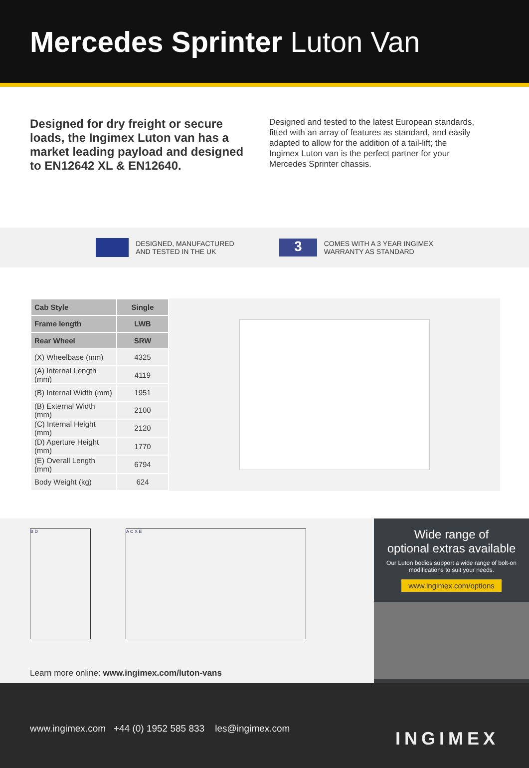Mercedes Sprinter Luton Van
Designed for dry freight or secure loads, the Ingimex Luton van has a market leading payload and designed to EN12642 XL & EN12640.
Designed and tested to the latest European standards, fitted with an array of features as standard, and easily adapted to allow for the addition of a tail-lift; the Ingimex Luton van is the perfect partner for your Mercedes Sprinter chassis.
DESIGNED, MANUFACTURED
AND TESTED IN THE UK
3 COMES WITH A 3 YEAR INGIMEX
WARRANTY AS STANDARD
| Cab Style | Single |
| --- | --- |
| Frame length | LWB |
| Rear Wheel | SRW |
| (X) Wheelbase (mm) | 4325 |
| (A) Internal Length (mm) | 4119 |
| (B) Internal Width (mm) | 1951 |
| (B) External Width (mm) | 2100 |
| (C) Internal Height (mm) | 2120 |
| (D) Aperture Height (mm) | 1770 |
| (E) Overall Length (mm) | 6794 |
| Body Weight (kg) | 624 |
B D A C X E
Learn more online: www.ingimex.com/luton-vans
Wide range of
optional extras available
Our Luton bodies support a wide range of bolt-on modifications to suit your needs.
www.ingimex.com/options
www.ingimex.com +44 (0) 1952 585 833 les@ingimex.com
INGIMEX